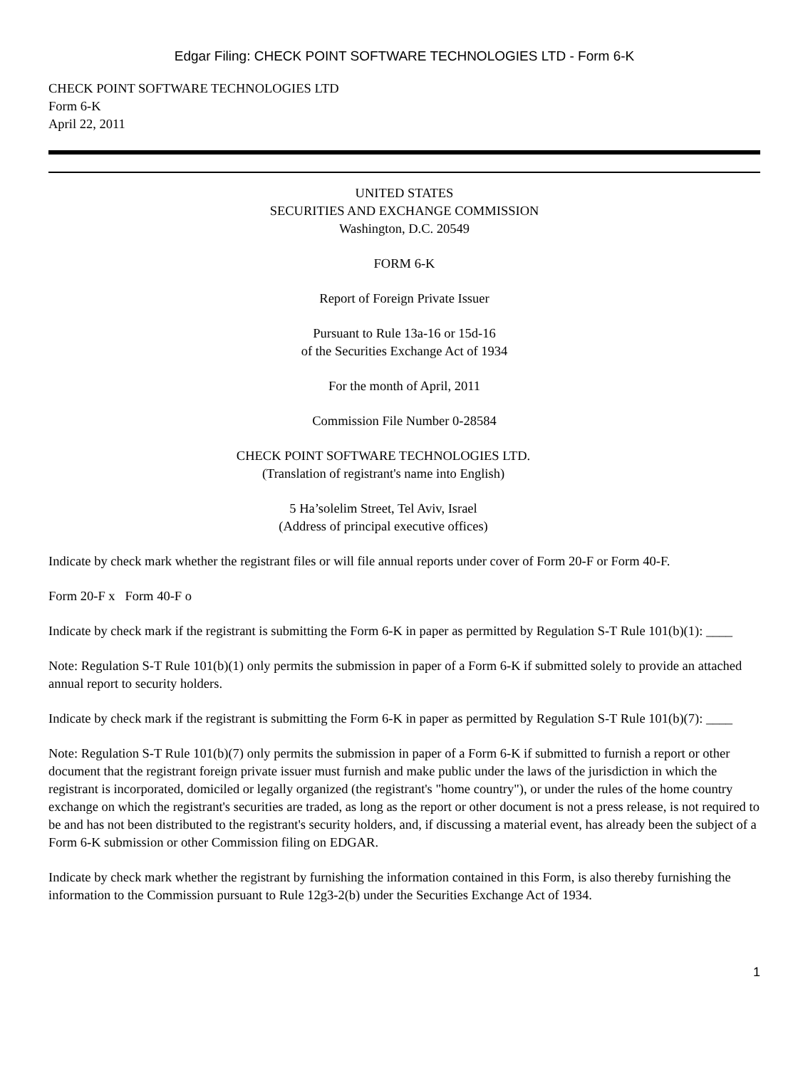Edgar Filing: CHECK POINT SOFTWARE TECHNOLOGIES LTD - Form 6-K
CHECK POINT SOFTWARE TECHNOLOGIES LTD
Form 6-K
April 22, 2011
UNITED STATES
SECURITIES AND EXCHANGE COMMISSION
Washington, D.C. 20549
FORM 6-K
Report of Foreign Private Issuer
Pursuant to Rule 13a-16 or 15d-16
of the Securities Exchange Act of 1934
For the month of April, 2011
Commission File Number 0-28584
CHECK POINT SOFTWARE TECHNOLOGIES LTD.
(Translation of registrant's name into English)
5 Ha’solelim Street, Tel Aviv, Israel
(Address of principal executive offices)
Indicate by check mark whether the registrant files or will file annual reports under cover of Form 20-F or Form 40-F.
Form 20-F x Form 40-F o
Indicate by check mark if the registrant is submitting the Form 6-K in paper as permitted by Regulation S-T Rule 101(b)(1): ____
Note: Regulation S-T Rule 101(b)(1) only permits the submission in paper of a Form 6-K if submitted solely to provide an attached annual report to security holders.
Indicate by check mark if the registrant is submitting the Form 6-K in paper as permitted by Regulation S-T Rule 101(b)(7): ____
Note: Regulation S-T Rule 101(b)(7) only permits the submission in paper of a Form 6-K if submitted to furnish a report or other document that the registrant foreign private issuer must furnish and make public under the laws of the jurisdiction in which the registrant is incorporated, domiciled or legally organized (the registrant's "home country"), or under the rules of the home country exchange on which the registrant's securities are traded, as long as the report or other document is not a press release, is not required to be and has not been distributed to the registrant's security holders, and, if discussing a material event, has already been the subject of a Form 6-K submission or other Commission filing on EDGAR.
Indicate by check mark whether the registrant by furnishing the information contained in this Form, is also thereby furnishing the information to the Commission pursuant to Rule 12g3-2(b) under the Securities Exchange Act of 1934.
1